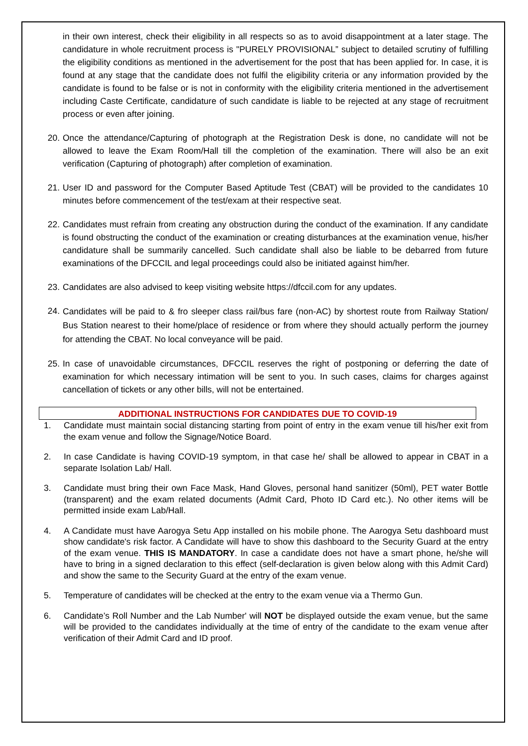in their own interest, check their eligibility in all respects so as to avoid disappointment at a later stage. The candidature in whole recruitment process is "PURELY PROVISIONAL” subject to detailed scrutiny of fulfilling the eligibility conditions as mentioned in the advertisement for the post that has been applied for. In case, it is found at any stage that the candidate does not fulfil the eligibility criteria or any information provided by the candidate is found to be false or is not in conformity with the eligibility criteria mentioned in the advertisement including Caste Certificate, candidature of such candidate is liable to be rejected at any stage of recruitment process or even after joining.
20. Once the attendance/Capturing of photograph at the Registration Desk is done, no candidate will not be allowed to leave the Exam Room/Hall till the completion of the examination. There will also be an exit verification (Capturing of photograph) after completion of examination.
21. User ID and password for the Computer Based Aptitude Test (CBAT) will be provided to the candidates 10 minutes before commencement of the test/exam at their respective seat.
22. Candidates must refrain from creating any obstruction during the conduct of the examination. If any candidate is found obstructing the conduct of the examination or creating disturbances at the examination venue, his/her candidature shall be summarily cancelled. Such candidate shall also be liable to be debarred from future examinations of the DFCCIL and legal proceedings could also be initiated against him/her.
23. Candidates are also advised to keep visiting website https://dfccil.com for any updates.
24.
Candidates will be paid to & fro sleeper class rail/bus fare (non-AC) by shortest route from Railway Station/ Bus Station nearest to their home/place of residence or from where they should actually perform the journey for attending the CBAT. No local conveyance will be paid.
25. In case of unavoidable circumstances, DFCCIL reserves the right of postponing or deferring the date of examination for which necessary intimation will be sent to you. In such cases, claims for charges against cancellation of tickets or any other bills, will not be entertained.
ADDITIONAL INSTRUCTIONS FOR CANDIDATES DUE TO COVID-19
1.
Candidate must maintain social distancing starting from point of entry in the exam venue till his/her exit from the exam venue and follow the Signage/Notice Board.
2.
In case Candidate is having COVID-19 symptom, in that case he/ shall be allowed to appear in CBAT in a separate Isolation Lab/ Hall.
3.
Candidate must bring their own Face Mask, Hand Gloves, personal hand sanitizer (50ml), PET water Bottle (transparent) and the exam related documents (Admit Card, Photo ID Card etc.). No other items will be permitted inside exam Lab/Hall.
4.
A Candidate must have Aarogya Setu App installed on his mobile phone. The Aarogya Setu dashboard must show candidate's risk factor. A Candidate will have to show this dashboard to the Security Guard at the entry of the exam venue. THIS IS MANDATORY. In case a candidate does not have a smart phone, he/she will have to bring in a signed declaration to this effect (self-declaration is given below along with this Admit Card) and show the same to the Security Guard at the entry of the exam venue.
5.
Temperature of candidates will be checked at the entry to the exam venue via a Thermo Gun.
6.
Candidate’s Roll Number and the Lab Number' will NOT be displayed outside the exam venue, but the same will be provided to the candidates individually at the time of entry of the candidate to the exam venue after verification of their Admit Card and ID proof.